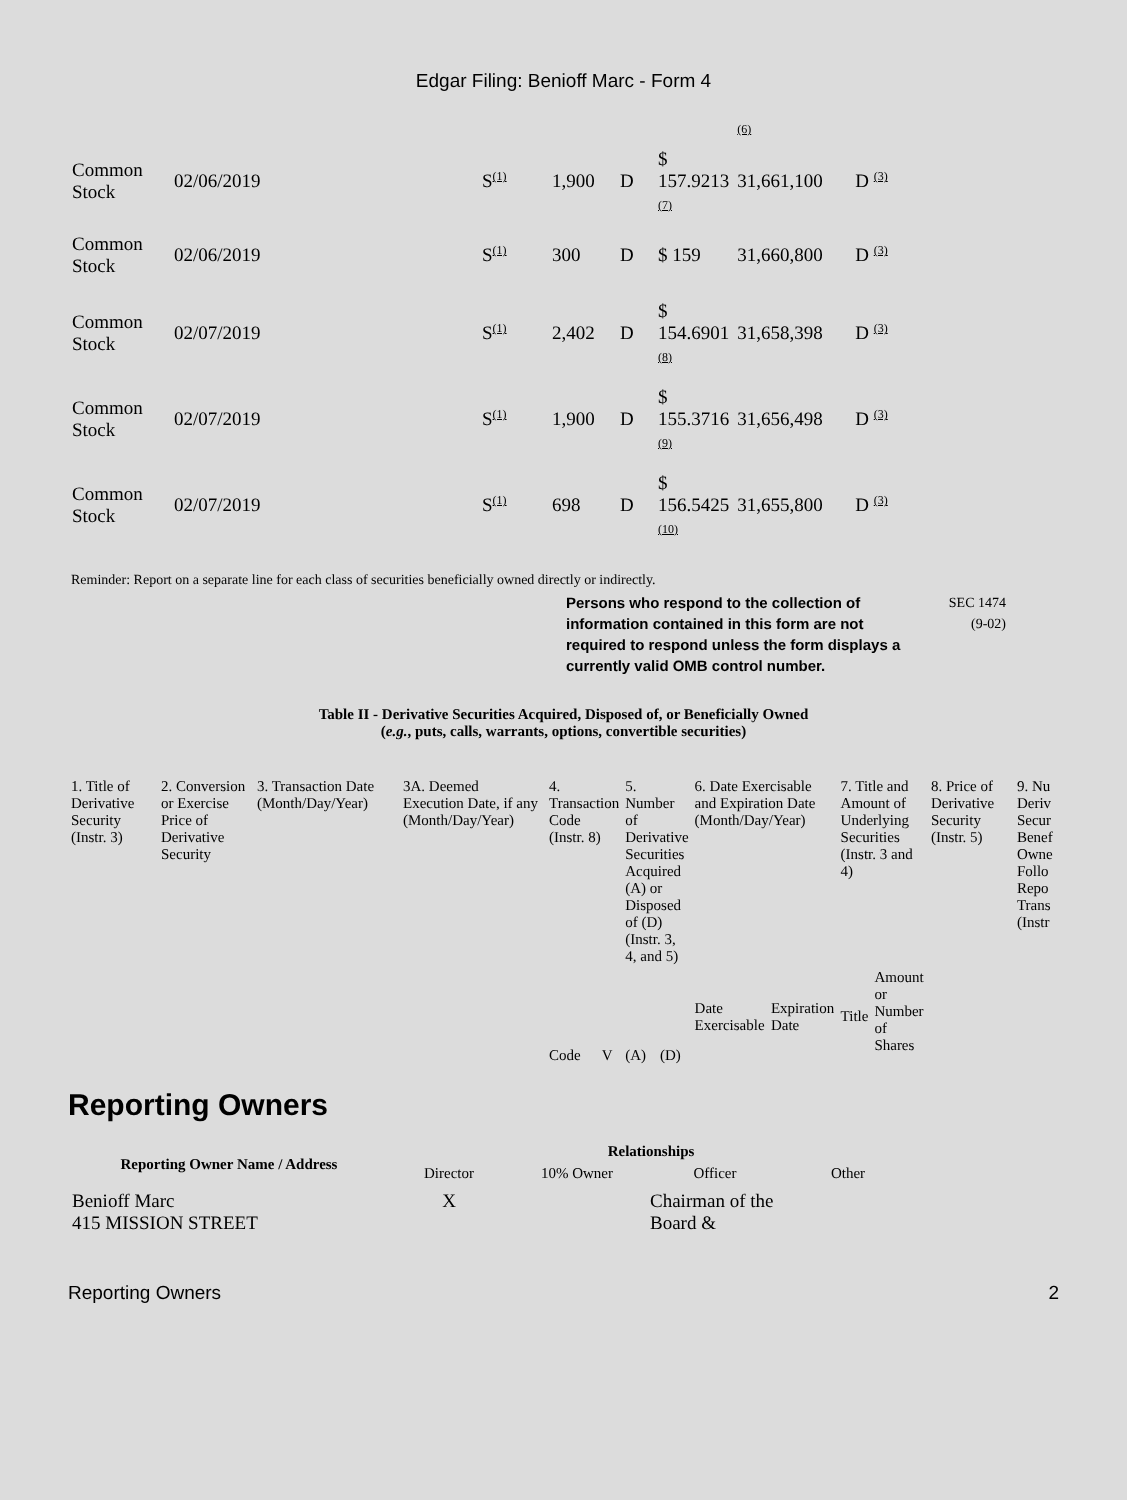Edgar Filing: Benioff Marc - Form 4
| | | | | | | (6) | |
| Common Stock | 02/06/2019 | S<sup>(1)</sup> | 1,900 | D | $ 157.9213 (7) | 31,661,100 | D <sup>(3)</sup> |
| Common Stock | 02/06/2019 | S<sup>(1)</sup> | 300 | D | $ 159 | 31,660,800 | D <sup>(3)</sup> |
| Common Stock | 02/07/2019 | S<sup>(1)</sup> | 2,402 | D | $ 154.6901 (8) | 31,658,398 | D <sup>(3)</sup> |
| Common Stock | 02/07/2019 | S<sup>(1)</sup> | 1,900 | D | $ 155.3716 (9) | 31,656,498 | D <sup>(3)</sup> |
| Common Stock | 02/07/2019 | S<sup>(1)</sup> | 698 | D | $ 156.5425 (10) | 31,655,800 | D <sup>(3)</sup> |
Reminder: Report on a separate line for each class of securities beneficially owned directly or indirectly.
Persons who respond to the collection of information contained in this form are not required to respond unless the form displays a currently valid OMB control number.
SEC 1474
(9-02)
Table II - Derivative Securities Acquired, Disposed of, or Beneficially Owned
(e.g., puts, calls, warrants, options, convertible securities)
| 1. Title of Derivative Security (Instr. 3) | 2. Conversion or Exercise Price of Derivative Security | 3. Transaction Date (Month/Day/Year) | 3A. Deemed Execution Date, if any (Month/Day/Year) | 4. Transaction Code (Instr. 8) | | 5. Number of Derivative Securities Acquired (A) or Disposed of (D) (Instr. 3, 4, and 5) | | 6. Date Exercisable and Expiration Date (Month/Day/Year) | | 7. Title and Amount of Underlying Securities (Instr. 3 and 4) | | 8. Price of Derivative Security (Instr. 5) | 9. Nu Deriv Secur Benef Owne Follo Repo Trans (Instr |
| | | | | Code | V | (A) | (D) | Date Exercisable | Expiration Date | Title | Amount or Number of Shares | | |
Reporting Owners
| Reporting Owner Name / Address | Relationships | | | |
| --- | --- | --- | --- | --- |
| | Director | 10% Owner | Officer | Other |
| Benioff Marc 415 MISSION STREET | X | | Chairman of the Board & | |
Reporting Owners 2